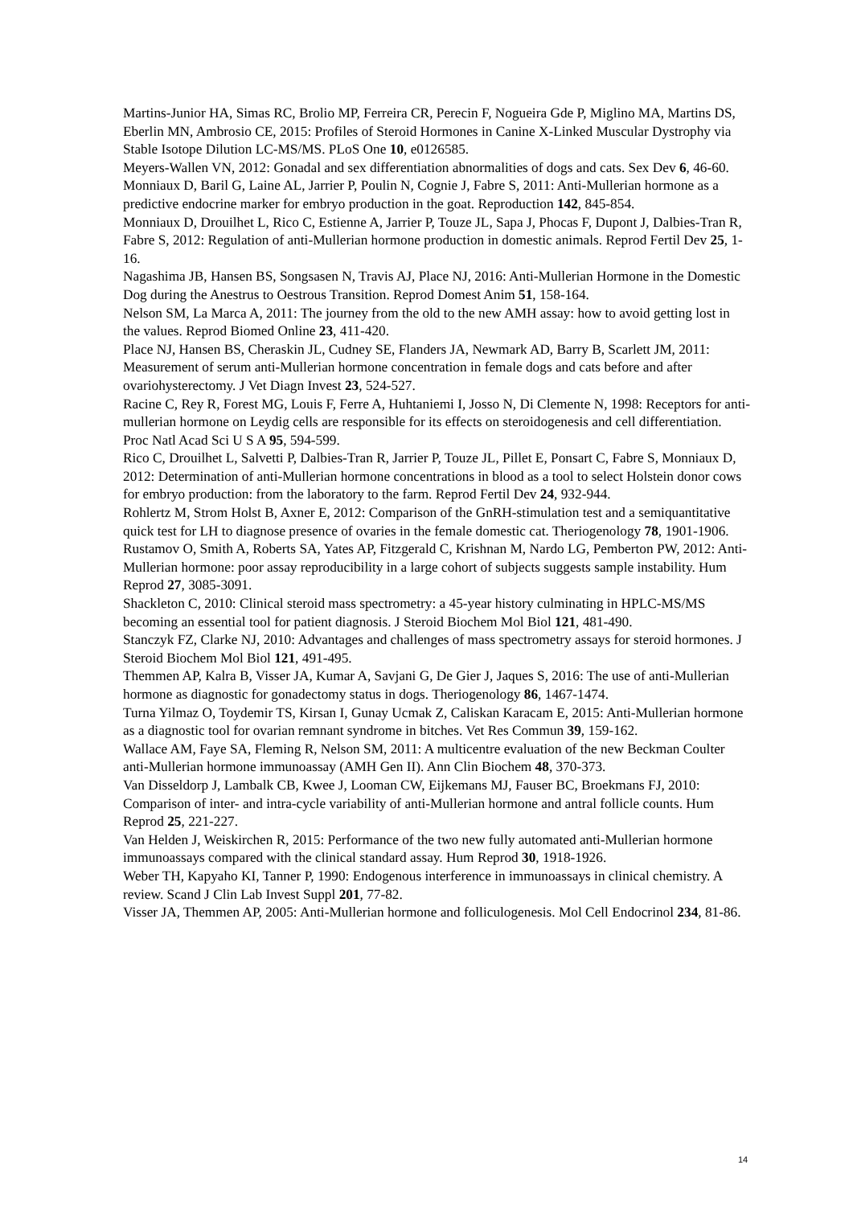Martins-Junior HA, Simas RC, Brolio MP, Ferreira CR, Perecin F, Nogueira Gde P, Miglino MA, Martins DS, Eberlin MN, Ambrosio CE, 2015: Profiles of Steroid Hormones in Canine X-Linked Muscular Dystrophy via Stable Isotope Dilution LC-MS/MS. PLoS One 10, e0126585.
Meyers-Wallen VN, 2012: Gonadal and sex differentiation abnormalities of dogs and cats. Sex Dev 6, 46-60.
Monniaux D, Baril G, Laine AL, Jarrier P, Poulin N, Cognie J, Fabre S, 2011: Anti-Mullerian hormone as a predictive endocrine marker for embryo production in the goat. Reproduction 142, 845-854.
Monniaux D, Drouilhet L, Rico C, Estienne A, Jarrier P, Touze JL, Sapa J, Phocas F, Dupont J, Dalbies-Tran R, Fabre S, 2012: Regulation of anti-Mullerian hormone production in domestic animals. Reprod Fertil Dev 25, 1-16.
Nagashima JB, Hansen BS, Songsasen N, Travis AJ, Place NJ, 2016: Anti-Mullerian Hormone in the Domestic Dog during the Anestrus to Oestrous Transition. Reprod Domest Anim 51, 158-164.
Nelson SM, La Marca A, 2011: The journey from the old to the new AMH assay: how to avoid getting lost in the values. Reprod Biomed Online 23, 411-420.
Place NJ, Hansen BS, Cheraskin JL, Cudney SE, Flanders JA, Newmark AD, Barry B, Scarlett JM, 2011: Measurement of serum anti-Mullerian hormone concentration in female dogs and cats before and after ovariohysterectomy. J Vet Diagn Invest 23, 524-527.
Racine C, Rey R, Forest MG, Louis F, Ferre A, Huhtaniemi I, Josso N, Di Clemente N, 1998: Receptors for anti-mullerian hormone on Leydig cells are responsible for its effects on steroidogenesis and cell differentiation. Proc Natl Acad Sci U S A 95, 594-599.
Rico C, Drouilhet L, Salvetti P, Dalbies-Tran R, Jarrier P, Touze JL, Pillet E, Ponsart C, Fabre S, Monniaux D, 2012: Determination of anti-Mullerian hormone concentrations in blood as a tool to select Holstein donor cows for embryo production: from the laboratory to the farm. Reprod Fertil Dev 24, 932-944.
Rohlertz M, Strom Holst B, Axner E, 2012: Comparison of the GnRH-stimulation test and a semiquantitative quick test for LH to diagnose presence of ovaries in the female domestic cat. Theriogenology 78, 1901-1906.
Rustamov O, Smith A, Roberts SA, Yates AP, Fitzgerald C, Krishnan M, Nardo LG, Pemberton PW, 2012: Anti-Mullerian hormone: poor assay reproducibility in a large cohort of subjects suggests sample instability. Hum Reprod 27, 3085-3091.
Shackleton C, 2010: Clinical steroid mass spectrometry: a 45-year history culminating in HPLC-MS/MS becoming an essential tool for patient diagnosis. J Steroid Biochem Mol Biol 121, 481-490.
Stanczyk FZ, Clarke NJ, 2010: Advantages and challenges of mass spectrometry assays for steroid hormones. J Steroid Biochem Mol Biol 121, 491-495.
Themmen AP, Kalra B, Visser JA, Kumar A, Savjani G, De Gier J, Jaques S, 2016: The use of anti-Mullerian hormone as diagnostic for gonadectomy status in dogs. Theriogenology 86, 1467-1474.
Turna Yilmaz O, Toydemir TS, Kirsan I, Gunay Ucmak Z, Caliskan Karacam E, 2015: Anti-Mullerian hormone as a diagnostic tool for ovarian remnant syndrome in bitches. Vet Res Commun 39, 159-162.
Wallace AM, Faye SA, Fleming R, Nelson SM, 2011: A multicentre evaluation of the new Beckman Coulter anti-Mullerian hormone immunoassay (AMH Gen II). Ann Clin Biochem 48, 370-373.
Van Disseldorp J, Lambalk CB, Kwee J, Looman CW, Eijkemans MJ, Fauser BC, Broekmans FJ, 2010: Comparison of inter- and intra-cycle variability of anti-Mullerian hormone and antral follicle counts. Hum Reprod 25, 221-227.
Van Helden J, Weiskirchen R, 2015: Performance of the two new fully automated anti-Mullerian hormone immunoassays compared with the clinical standard assay. Hum Reprod 30, 1918-1926.
Weber TH, Kapyaho KI, Tanner P, 1990: Endogenous interference in immunoassays in clinical chemistry. A review. Scand J Clin Lab Invest Suppl 201, 77-82.
Visser JA, Themmen AP, 2005: Anti-Mullerian hormone and folliculogenesis. Mol Cell Endocrinol 234, 81-86.
14